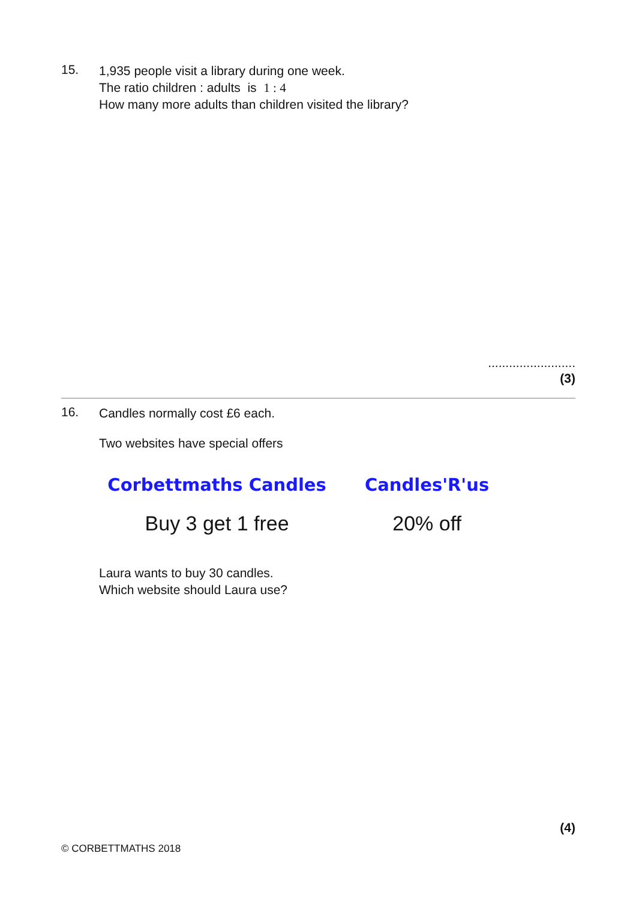15.
1,935 people visit a library during one week.
The ratio children : adults is 1 : 4
How many more adults than children visited the library?
.........................
(3)
16.
Candles normally cost £6 each.
Two websites have special offers
Corbettmaths Candles
Buy 3 get 1 free
Candles'R'us
20% off
Laura wants to buy 30 candles.
Which website should Laura use?
(4)
© CORBETTMATHS 2018